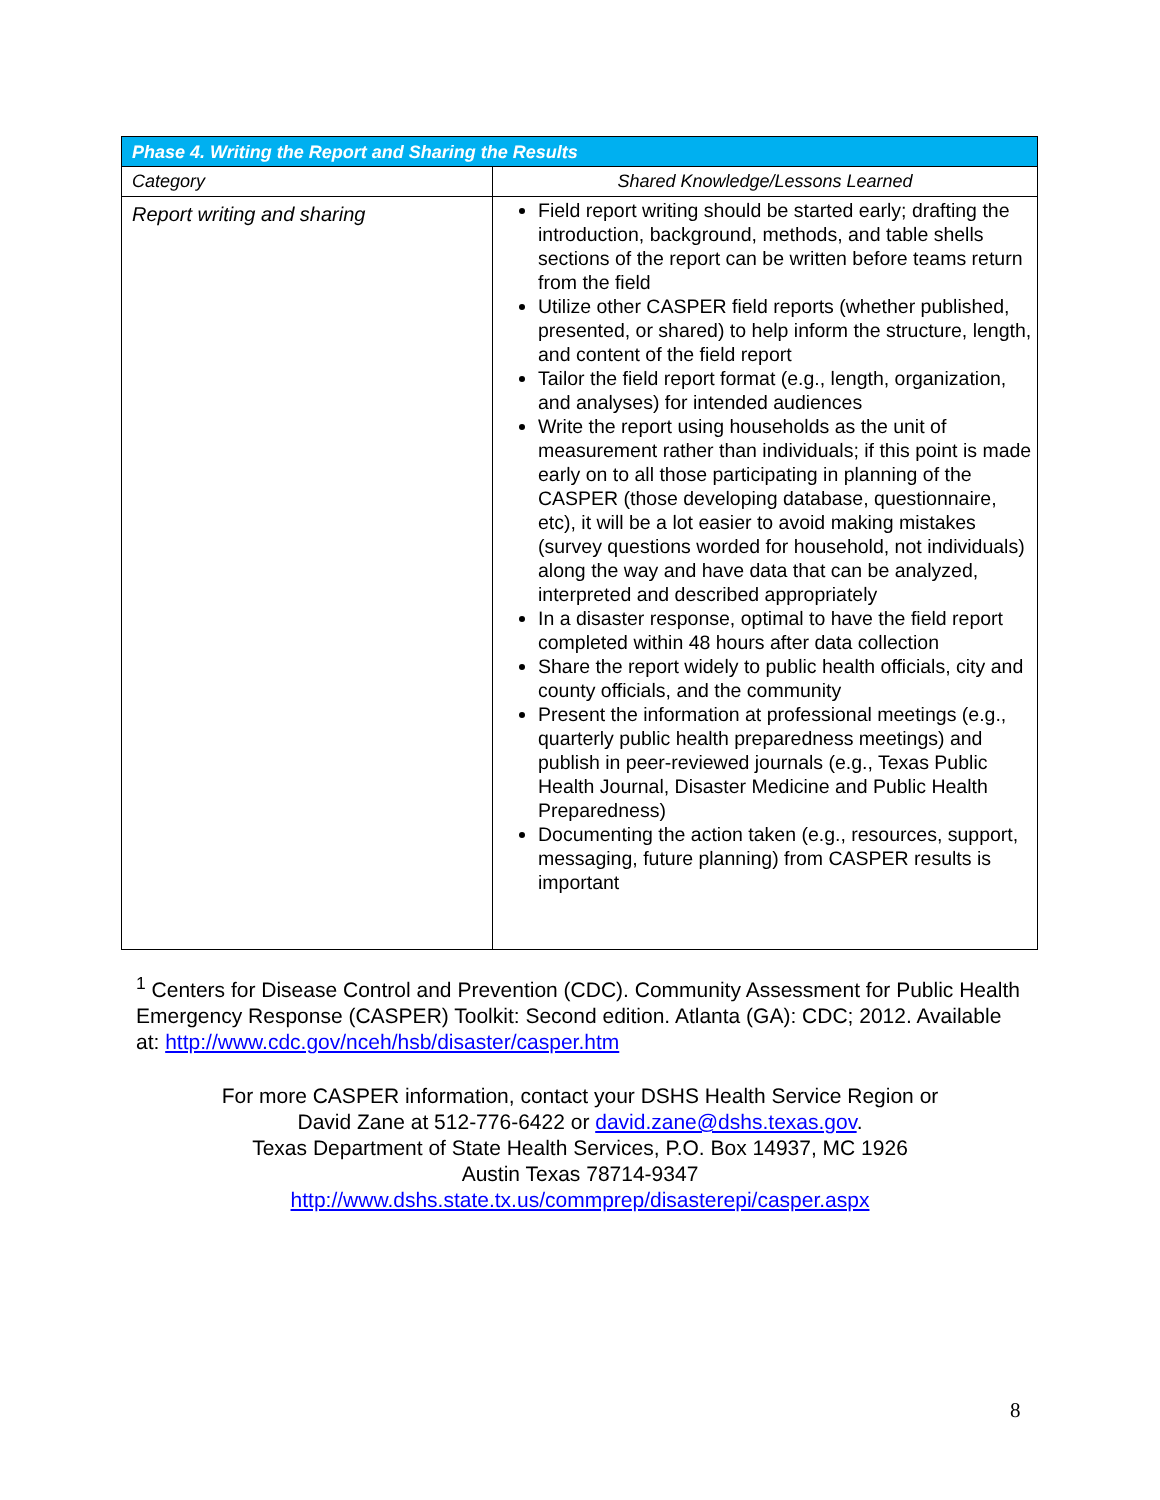| Phase 4. Writing the Report and Sharing the Results | |
| --- | --- |
| Category | Shared Knowledge/Lessons Learned |
| Report writing and sharing | Field report writing should be started early; drafting the introduction, background, methods, and table shells sections of the report can be written before teams return from the field Utilize other CASPER field reports (whether published, presented, or shared) to help inform the structure, length, and content of the field report Tailor the field report format (e.g., length, organization, and analyses) for intended audiences Write the report using households as the unit of measurement rather than individuals; if this point is made early on to all those participating in planning of the CASPER (those developing database, questionnaire, etc), it will be a lot easier to avoid making mistakes (survey questions worded for household, not individuals) along the way and have data that can be analyzed, interpreted and described appropriately In a disaster response, optimal to have the field report completed within 48 hours after data collection Share the report widely to public health officials, city and county officials, and the community Present the information at professional meetings (e.g., quarterly public health preparedness meetings) and publish in peer-reviewed journals (e.g., Texas Public Health Journal, Disaster Medicine and Public Health Preparedness) Documenting the action taken (e.g., resources, support, messaging, future planning) from CASPER results is important |
<sup>1</sup> Centers for Disease Control and Prevention (CDC). Community Assessment for Public Health Emergency Response (CASPER) Toolkit: Second edition. Atlanta (GA): CDC; 2012. Available at: http://www.cdc.gov/nceh/hsb/disaster/casper.htm
For more CASPER information, contact your DSHS Health Service Region or
David Zane at 512-776-6422 or david.zane@dshs.texas.gov.
Texas Department of State Health Services, P.O. Box 14937, MC 1926
Austin Texas 78714-9347
http://www.dshs.state.tx.us/commprep/disasterepi/casper.aspx
8